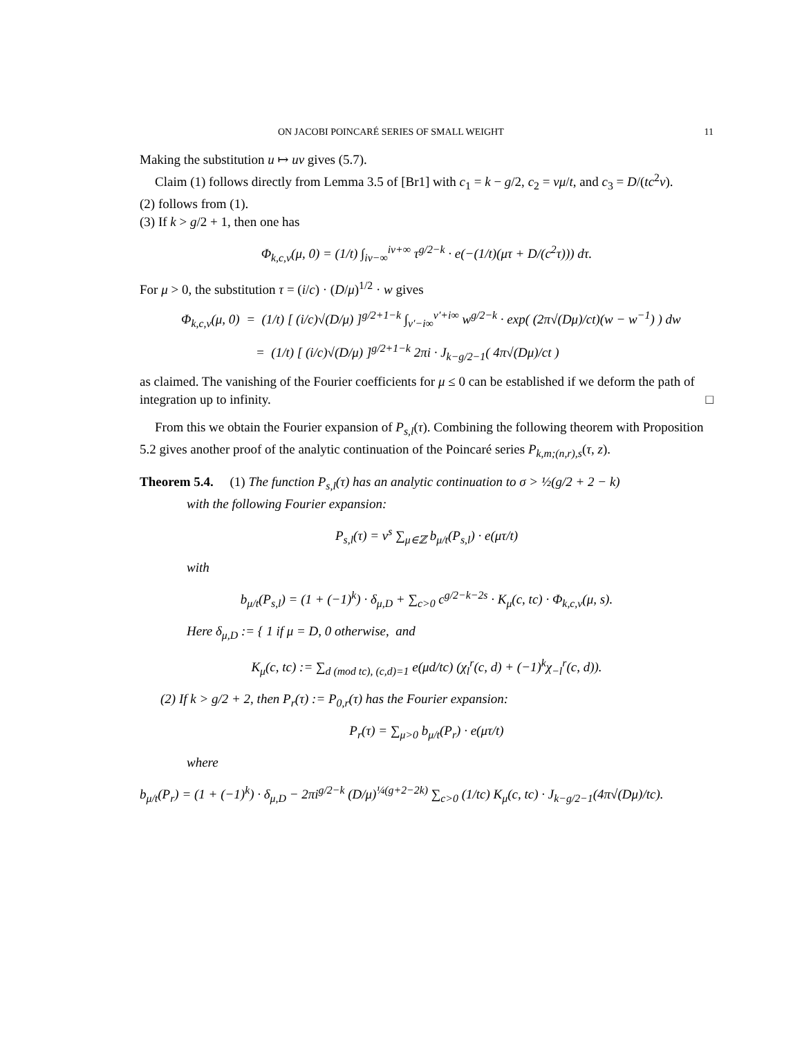ON JACOBI POINCARÉ SERIES OF SMALL WEIGHT 11
Making the substitution u ↦ uv gives (5.7).
Claim (1) follows directly from Lemma 3.5 of [Br1] with c<sub>1</sub> = k − g/2, c<sub>2</sub> = vμ/t, and c<sub>3</sub> = D/(tc<sup>2</sup>v).
(2) follows from (1).
(3) If k > g/2 + 1, then one has
Φ<sub>k,c,v</sub>(μ, 0) = (1/t) ∫<sub>iv−∞</sub><sup>iv+∞</sup> τ<sup>g/2−k</sup> · e(−(1/t)(μτ + D/(c<sup>2</sup>τ))) dτ.
For μ > 0, the substitution τ = (i/c) · (D/μ)<sup>1/2</sup> · w gives
Φ<sub>k,c,v</sub>(μ, 0) = (1/t) [ (i/c)√(D/μ) ]<sup>g/2+1−k</sup> ∫<sub>v′−i∞</sub><sup>v′+i∞</sup> w<sup>g/2−k</sup> · exp( (2π√(Dμ)/ct)(w − w<sup>−1</sup>) ) dw
= (1/t) [ (i/c)√(D/μ) ]<sup>g/2+1−k</sup> 2πi · J<sub>k−g/2−1</sub>( 4π√(Dμ)/ct )
as claimed. The vanishing of the Fourier coefficients for μ ≤ 0 can be established if we deform the path of integration up to infinity. □
From this we obtain the Fourier expansion of P<sub>s,l</sub>(τ). Combining the following theorem with Proposition 5.2 gives another proof of the analytic continuation of the Poincaré series P<sub>k,m;(n,r),s</sub>(τ, z).
Theorem 5.4. (1) The function P<sub>s,l</sub>(τ) has an analytic continuation to σ > ½(g/2 + 2 − k)
with the following Fourier expansion:
P<sub>s,l</sub>(τ) = v<sup>s</sup> ∑<sub>μ∈ℤ</sub> b<sub>μ/t</sub>(P<sub>s,l</sub>) · e(μτ/t)
with
b<sub>μ/t</sub>(P<sub>s,l</sub>) = (1 + (−1)<sup>k</sup>) · δ<sub>μ,D</sub> + ∑<sub>c>0</sub> c<sup>g/2−k−2s</sup> · K<sub>μ</sub>(c, tc) · Φ<sub>k,c,v</sub>(μ, s).
Here δ<sub>μ,D</sub> := { 1 if μ = D, 0 otherwise, and
K<sub>μ</sub>(c, tc) := ∑<sub>d (mod tc), (c,d)=1</sub> e(μd/tc) (χ<sub>l</sub><sup>r</sup>(c, d) + (−1)<sup>k</sup>χ<sub>−l</sub><sup>r</sup>(c, d)).
(2) If k > g/2 + 2, then P<sub>r</sub>(τ) := P<sub>0,r</sub>(τ) has the Fourier expansion:
P<sub>r</sub>(τ) = ∑<sub>μ>0</sub> b<sub>μ/t</sub>(P<sub>r</sub>) · e(μτ/t)
where
b<sub>μ/t</sub>(P<sub>r</sub>) = (1 + (−1)<sup>k</sup>) · δ<sub>μ,D</sub> − 2πi<sup>g/2−k</sup> (D/μ)<sup>¼(g+2−2k)</sup> ∑<sub>c>0</sub> (1/tc) K<sub>μ</sub>(c, tc) · J<sub>k−g/2−1</sub>(4π√(Dμ)/tc).